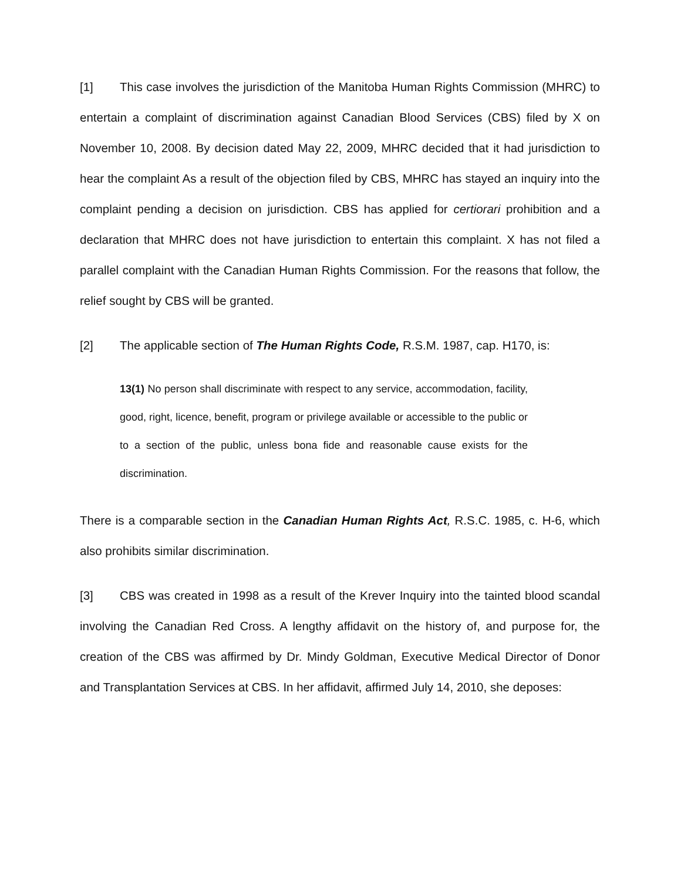[1] This case involves the jurisdiction of the Manitoba Human Rights Commission (MHRC) to entertain a complaint of discrimination against Canadian Blood Services (CBS) filed by X on November 10, 2008. By decision dated May 22, 2009, MHRC decided that it had jurisdiction to hear the complaint As a result of the objection filed by CBS, MHRC has stayed an inquiry into the complaint pending a decision on jurisdiction. CBS has applied for certiorari prohibition and a declaration that MHRC does not have jurisdiction to entertain this complaint. X has not filed a parallel complaint with the Canadian Human Rights Commission. For the reasons that follow, the relief sought by CBS will be granted.
[2] The applicable section of The Human Rights Code, R.S.M. 1987, cap. H170, is:
13(1) No person shall discriminate with respect to any service, accommodation, facility, good, right, licence, benefit, program or privilege available or accessible to the public or to a section of the public, unless bona fide and reasonable cause exists for the discrimination.
There is a comparable section in the Canadian Human Rights Act, R.S.C. 1985, c. H-6, which also prohibits similar discrimination.
[3] CBS was created in 1998 as a result of the Krever Inquiry into the tainted blood scandal involving the Canadian Red Cross. A lengthy affidavit on the history of, and purpose for, the creation of the CBS was affirmed by Dr. Mindy Goldman, Executive Medical Director of Donor and Transplantation Services at CBS. In her affidavit, affirmed July 14, 2010, she deposes: